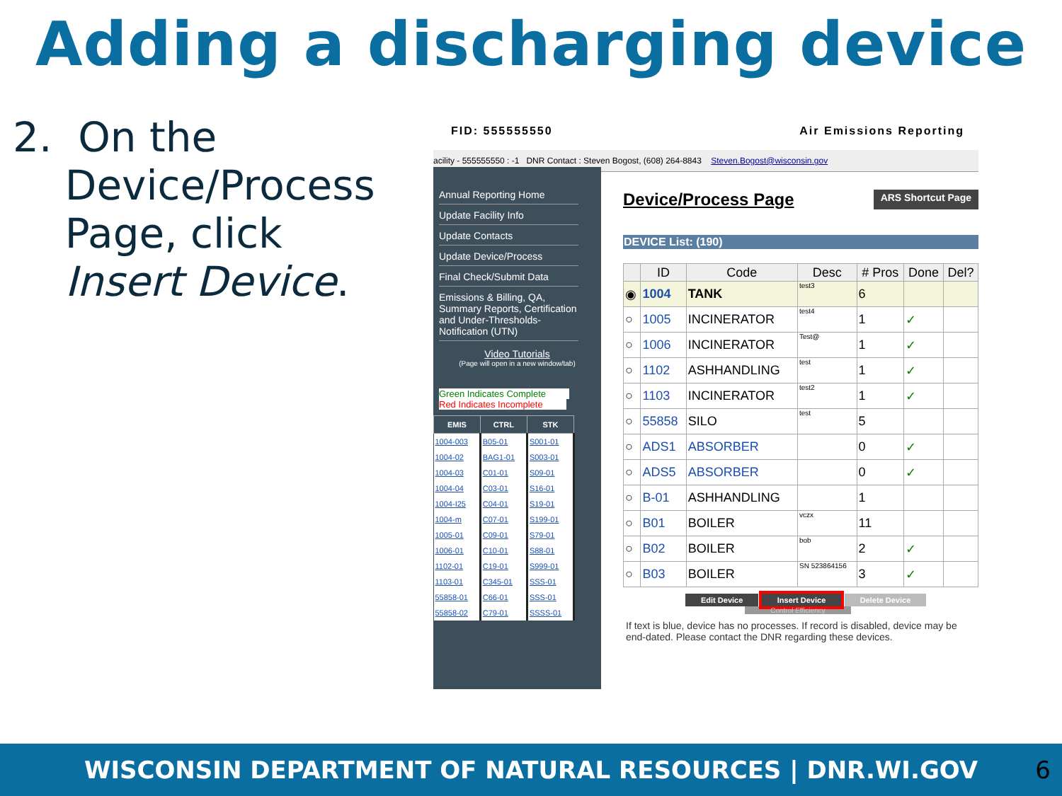Adding a discharging device
2. On the
Device/Process
Page, click
Insert Device.
FID: 555555550 Air Emissions Reporting
acility - 555555550 : -1 DNR Contact : Steven Bogost, (608) 264-8843 Steven.Bogost@wisconsin.gov
Annual Reporting Home
Update Facility Info
Update Contacts
Update Device/Process
Final Check/Submit Data
Emissions & Billing, QA, Summary Reports, Certification and Under-Thresholds-Notification (UTN)
Video Tutorials
(Page will open in a new window/tab)
Green Indicates Complete
Red Indicates Incomplete
| EMIS | CTRL | STK |
| --- | --- | --- |
| 1004-003 | B05-01 | S001-01 |
| 1004-02 | BAG1-01 | S003-01 |
| 1004-03 | C01-01 | S09-01 |
| 1004-04 | C03-01 | S16-01 |
| 1004-I25 | C04-01 | S19-01 |
| 1004-m | C07-01 | S199-01 |
| 1005-01 | C09-01 | S79-01 |
| 1006-01 | C10-01 | S88-01 |
| 1102-01 | C19-01 | S999-01 |
| 1103-01 | C345-01 | SSS-01 |
| 55858-01 | C66-01 | SSS-01 |
| 55858-02 | C79-01 | SSSS-01 |
Device/Process Page ARS Shortcut Page
DEVICE List: (190)
| | ID | Code | Desc | # Pros | Done | Del? |
| --- | --- | --- | --- | --- | --- | --- |
| ◉ | 1004 | TANK | test3 | 6 | | |
| ○ | 1005 | INCINERATOR | test4 | 1 | ✓ | |
| ○ | 1006 | INCINERATOR | Test@ | 1 | ✓ | |
| ○ | 1102 | ASHHANDLING | test | 1 | ✓ | |
| ○ | 1103 | INCINERATOR | test2 | 1 | ✓ | |
| ○ | 55858 | SILO | test | 5 | | |
| ○ | ADS1 | ABSORBER | | 0 | ✓ | |
| ○ | ADS5 | ABSORBER | | 0 | ✓ | |
| ○ | B-01 | ASHHANDLING | | 1 | | |
| ○ | B01 | BOILER | vczx | 11 | | |
| ○ | B02 | BOILER | bob | 2 | ✓ | |
| ○ | B03 | BOILER | SN 523864156 | 3 | ✓ | |
Edit Device Insert Device Delete Device
Control Efficiency
If text is blue, device has no processes. If record is disabled, device may be end-dated. Please contact the DNR regarding these devices.
WISCONSIN DEPARTMENT OF NATURAL RESOURCES | DNR.WI.GOV 6